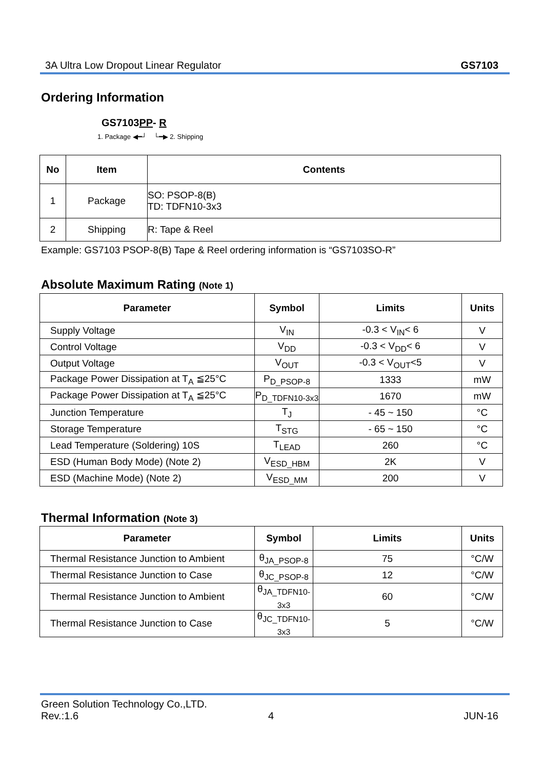3A Ultra Low Dropout Linear Regulator GS7103
Ordering Information
GS7103PP- R
1. Package ◀━┘ └━▶ 2. Shipping
| No | Item | Contents |
| --- | --- | --- |
| 1 | Package | SO: PSOP-8(B) TD: TDFN10-3x3 |
| 2 | Shipping | R: Tape & Reel |
Example: GS7103 PSOP-8(B) Tape & Reel ordering information is “GS7103SO-R”
Absolute Maximum Rating (Note 1)
| Parameter | Symbol | Limits | Units |
| --- | --- | --- | --- |
| Supply Voltage | V<sub>IN</sub> | -0.3 < V<sub>IN</sub>< 6 | V |
| Control Voltage | V<sub>DD</sub> | -0.3 < V<sub>DD</sub>< 6 | V |
| Output Voltage | V<sub>OUT</sub> | -0.3 < V<sub>OUT</sub><5 | V |
| Package Power Dissipation at T<sub>A</sub> ≦25°C | P<sub>D_PSOP-8</sub> | 1333 | mW |
| Package Power Dissipation at T<sub>A</sub> ≦25°C | P<sub>D_TDFN10-3x3</sub> | 1670 | mW |
| Junction Temperature | T<sub>J</sub> | - 45 ~ 150 | °C |
| Storage Temperature | T<sub>STG</sub> | - 65 ~ 150 | °C |
| Lead Temperature (Soldering) 10S | T<sub>LEAD</sub> | 260 | °C |
| ESD (Human Body Mode) (Note 2) | V<sub>ESD_HBM</sub> | 2K | V |
| ESD (Machine Mode) (Note 2) | V<sub>ESD_MM</sub> | 200 | V |
Thermal Information (Note 3)
| Parameter | Symbol | Limits | Units |
| --- | --- | --- | --- |
| Thermal Resistance Junction to Ambient | θ<sub>JA_PSOP-8</sub> | 75 | °C/W |
| Thermal Resistance Junction to Case | θ<sub>JC_PSOP-8</sub> | 12 | °C/W |
| Thermal Resistance Junction to Ambient | θ<sub>JA_TDFN10-3x3</sub> | 60 | °C/W |
| Thermal Resistance Junction to Case | θ<sub>JC_TDFN10-3x3</sub> | 5 | °C/W |
Green Solution Technology Co.,LTD.
Rev.:1.6 4 JUN-16